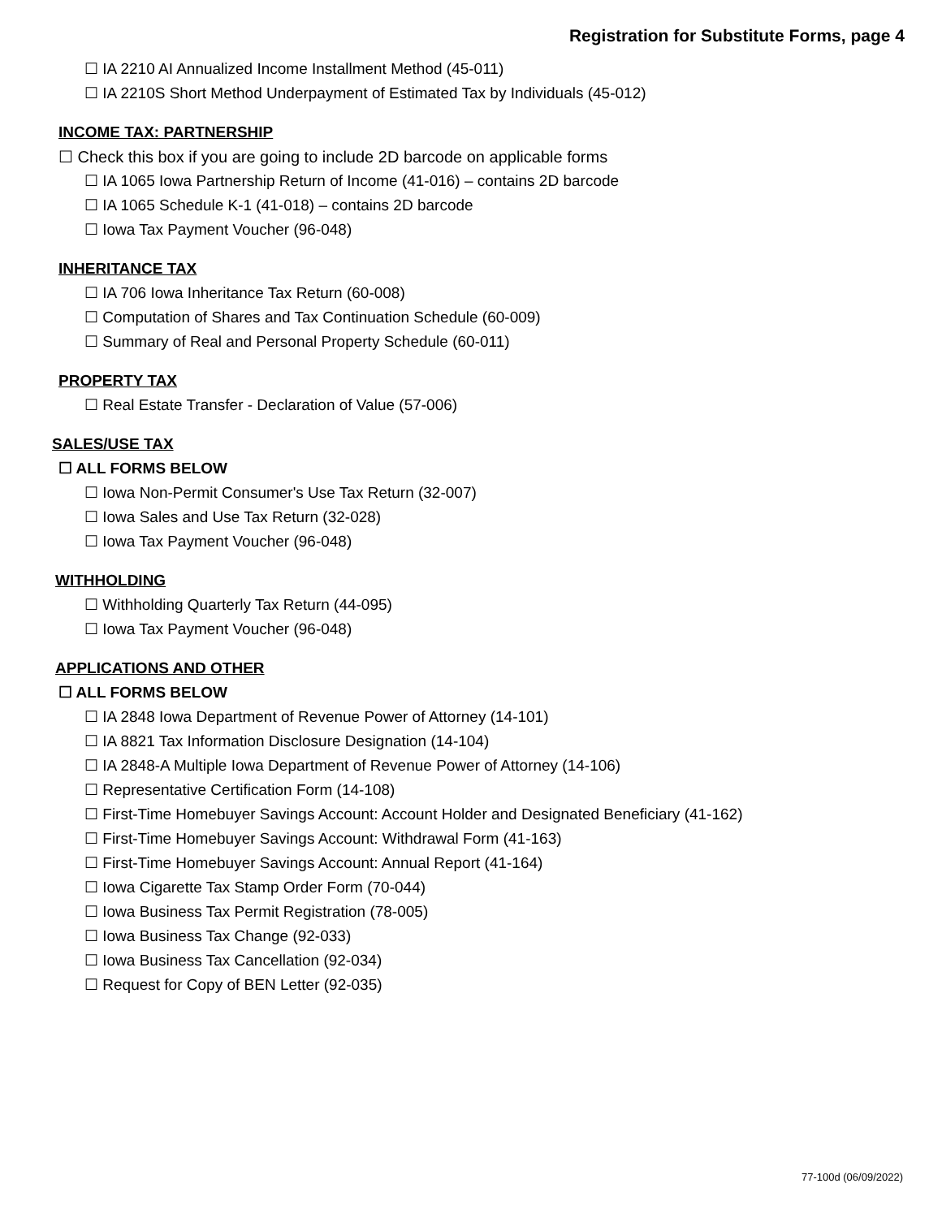Registration for Substitute Forms, page 4
☐ IA 2210 AI Annualized Income Installment Method (45-011)
☐ IA 2210S Short Method Underpayment of Estimated Tax by Individuals (45-012)
INCOME TAX: PARTNERSHIP
☐ Check this box if you are going to include 2D barcode on applicable forms
☐ IA 1065 Iowa Partnership Return of Income (41-016) – contains 2D barcode
☐ IA 1065 Schedule K-1 (41-018) – contains 2D barcode
☐ Iowa Tax Payment Voucher (96-048)
INHERITANCE TAX
☐ IA 706 Iowa Inheritance Tax Return (60-008)
☐ Computation of Shares and Tax Continuation Schedule (60-009)
☐ Summary of Real and Personal Property Schedule (60-011)
PROPERTY TAX
☐ Real Estate Transfer - Declaration of Value (57-006)
SALES/USE TAX
☐ ALL FORMS BELOW
☐ Iowa Non-Permit Consumer's Use Tax Return (32-007)
☐ Iowa Sales and Use Tax Return (32-028)
☐ Iowa Tax Payment Voucher (96-048)
WITHHOLDING
☐ Withholding Quarterly Tax Return (44-095)
☐ Iowa Tax Payment Voucher (96-048)
APPLICATIONS AND OTHER
☐ ALL FORMS BELOW
☐ IA 2848 Iowa Department of Revenue Power of Attorney (14-101)
☐ IA 8821 Tax Information Disclosure Designation (14-104)
☐ IA 2848-A Multiple Iowa Department of Revenue Power of Attorney (14-106)
☐ Representative Certification Form (14-108)
☐ First-Time Homebuyer Savings Account: Account Holder and Designated Beneficiary (41-162)
☐ First-Time Homebuyer Savings Account: Withdrawal Form (41-163)
☐ First-Time Homebuyer Savings Account: Annual Report (41-164)
☐ Iowa Cigarette Tax Stamp Order Form (70-044)
☐ Iowa Business Tax Permit Registration (78-005)
☐ Iowa Business Tax Change (92-033)
☐ Iowa Business Tax Cancellation (92-034)
☐ Request for Copy of BEN Letter (92-035)
77-100d (06/09/2022)